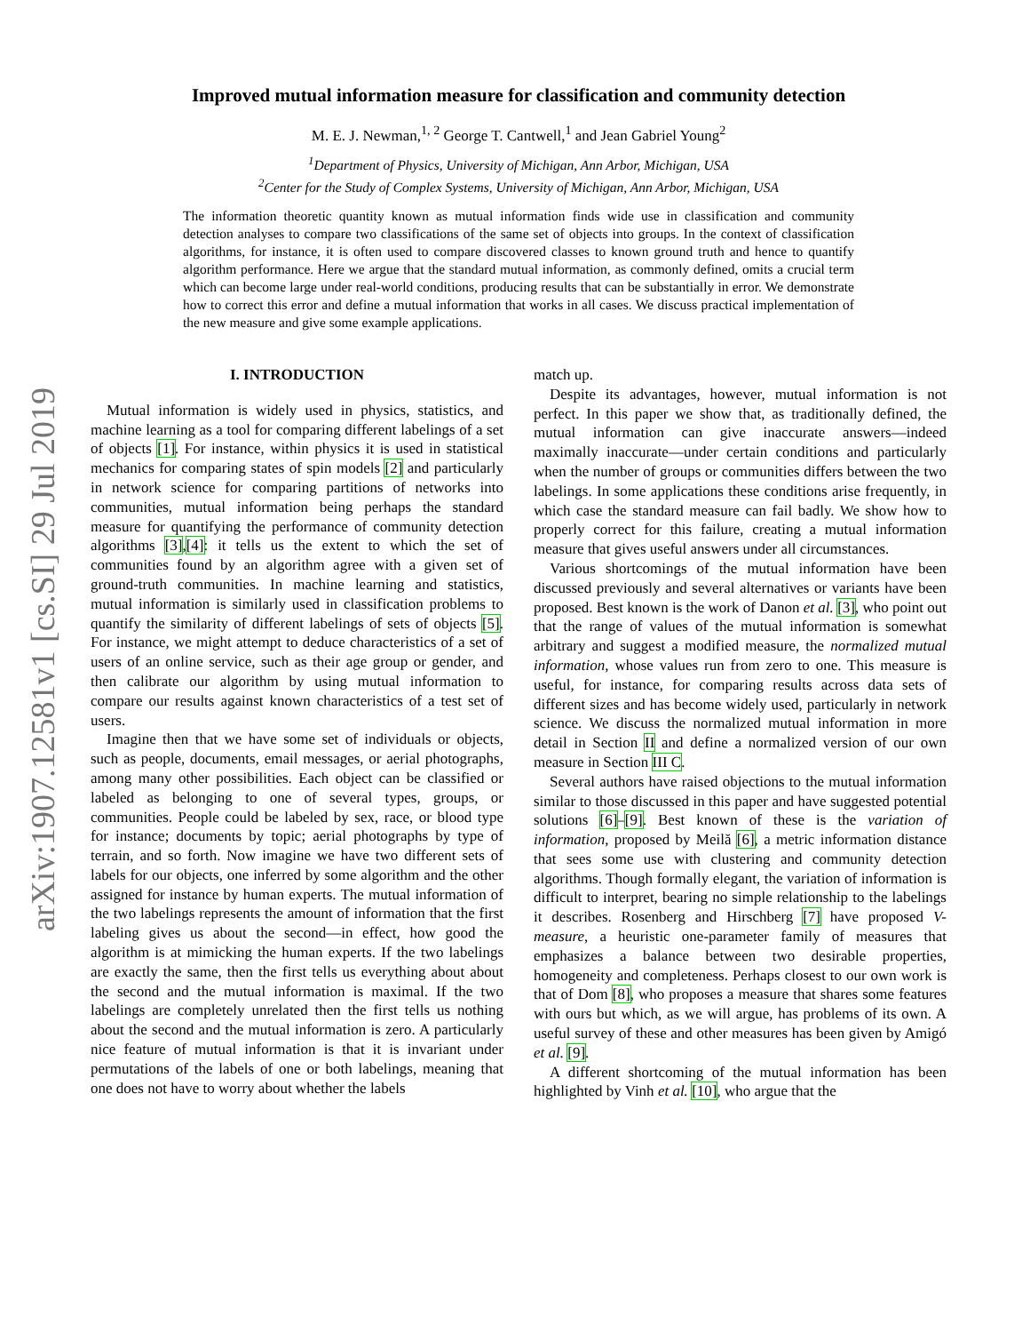arXiv:1907.12581v1 [cs.SI] 29 Jul 2019
Improved mutual information measure for classification and community detection
M. E. J. Newman,<sup>1, 2</sup> George T. Cantwell,<sup>1</sup> and Jean Gabriel Young<sup>2</sup>
<sup>1</sup> Department of Physics, University of Michigan, Ann Arbor, Michigan, USA
<sup>2</sup> Center for the Study of Complex Systems, University of Michigan, Ann Arbor, Michigan, USA
The information theoretic quantity known as mutual information finds wide use in classification and community detection analyses to compare two classifications of the same set of objects into groups. In the context of classification algorithms, for instance, it is often used to compare discovered classes to known ground truth and hence to quantify algorithm performance. Here we argue that the standard mutual information, as commonly defined, omits a crucial term which can become large under real-world conditions, producing results that can be substantially in error. We demonstrate how to correct this error and define a mutual information that works in all cases. We discuss practical implementation of the new measure and give some example applications.
I. INTRODUCTION
Mutual information is widely used in physics, statistics, and machine learning as a tool for comparing different labelings of a set of objects [1]. For instance, within physics it is used in statistical mechanics for comparing states of spin models [2] and particularly in network science for comparing partitions of networks into communities, mutual information being perhaps the standard measure for quantifying the performance of community detection algorithms [3],[4]: it tells us the extent to which the set of communities found by an algorithm agree with a given set of ground-truth communities. In machine learning and statistics, mutual information is similarly used in classification problems to quantify the similarity of different labelings of sets of objects [5]. For instance, we might attempt to deduce characteristics of a set of users of an online service, such as their age group or gender, and then calibrate our algorithm by using mutual information to compare our results against known characteristics of a test set of users.
Imagine then that we have some set of individuals or objects, such as people, documents, email messages, or aerial photographs, among many other possibilities. Each object can be classified or labeled as belonging to one of several types, groups, or communities. People could be labeled by sex, race, or blood type for instance; documents by topic; aerial photographs by type of terrain, and so forth. Now imagine we have two different sets of labels for our objects, one inferred by some algorithm and the other assigned for instance by human experts. The mutual information of the two labelings represents the amount of information that the first labeling gives us about the second—in effect, how good the algorithm is at mimicking the human experts. If the two labelings are exactly the same, then the first tells us everything about about the second and the mutual information is maximal. If the two labelings are completely unrelated then the first tells us nothing about the second and the mutual information is zero. A particularly nice feature of mutual information is that it is invariant under permutations of the labels of one or both labelings, meaning that one does not have to worry about whether the labels
match up.
Despite its advantages, however, mutual information is not perfect. In this paper we show that, as traditionally defined, the mutual information can give inaccurate answers—indeed maximally inaccurate—under certain conditions and particularly when the number of groups or communities differs between the two labelings. In some applications these conditions arise frequently, in which case the standard measure can fail badly. We show how to properly correct for this failure, creating a mutual information measure that gives useful answers under all circumstances.
Various shortcomings of the mutual information have been discussed previously and several alternatives or variants have been proposed. Best known is the work of Danon et al. [3], who point out that the range of values of the mutual information is somewhat arbitrary and suggest a modified measure, the normalized mutual information, whose values run from zero to one. This measure is useful, for instance, for comparing results across data sets of different sizes and has become widely used, particularly in network science. We discuss the normalized mutual information in more detail in Section II and define a normalized version of our own measure in Section III C.
Several authors have raised objections to the mutual information similar to those discussed in this paper and have suggested potential solutions [6]–[9]. Best known of these is the variation of information, proposed by Meilă [6], a metric information distance that sees some use with clustering and community detection algorithms. Though formally elegant, the variation of information is difficult to interpret, bearing no simple relationship to the labelings it describes. Rosenberg and Hirschberg [7] have proposed V-measure, a heuristic one-parameter family of measures that emphasizes a balance between two desirable properties, homogeneity and completeness. Perhaps closest to our own work is that of Dom [8], who proposes a measure that shares some features with ours but which, as we will argue, has problems of its own. A useful survey of these and other measures has been given by Amigó et al. [9].
A different shortcoming of the mutual information has been highlighted by Vinh et al. [10], who argue that the